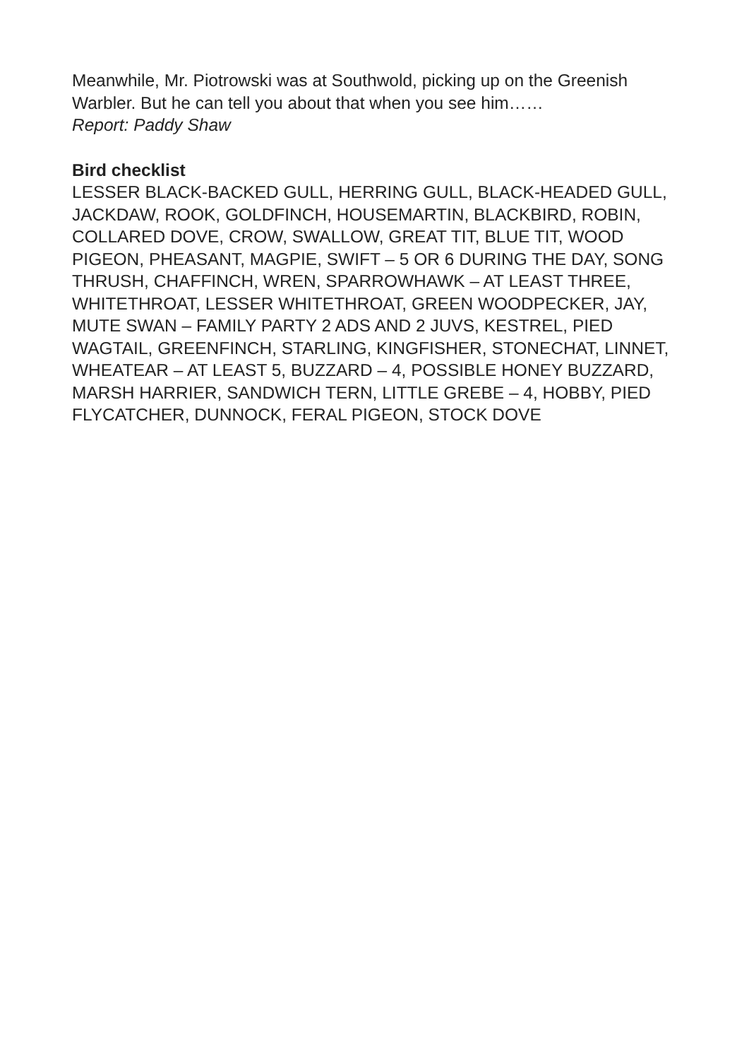Meanwhile, Mr. Piotrowski was at Southwold, picking up on the Greenish Warbler. But he can tell you about that when you see him……
Report: Paddy Shaw
Bird checklist
LESSER BLACK-BACKED GULL, HERRING GULL, BLACK-HEADED GULL, JACKDAW, ROOK, GOLDFINCH, HOUSEMARTIN, BLACKBIRD, ROBIN, COLLARED DOVE, CROW, SWALLOW, GREAT TIT, BLUE TIT, WOOD PIGEON, PHEASANT, MAGPIE, SWIFT – 5 OR 6 DURING THE DAY, SONG THRUSH, CHAFFINCH, WREN, SPARROWHAWK – AT LEAST THREE, WHITETHROAT, LESSER WHITETHROAT, GREEN WOODPECKER, JAY, MUTE SWAN – FAMILY PARTY 2 ADS AND 2 JUVS, KESTREL, PIED WAGTAIL, GREENFINCH, STARLING, KINGFISHER, STONECHAT, LINNET, WHEATEAR – AT LEAST 5, BUZZARD – 4, POSSIBLE HONEY BUZZARD, MARSH HARRIER, SANDWICH TERN, LITTLE GREBE – 4, HOBBY, PIED FLYCATCHER, DUNNOCK, FERAL PIGEON, STOCK DOVE